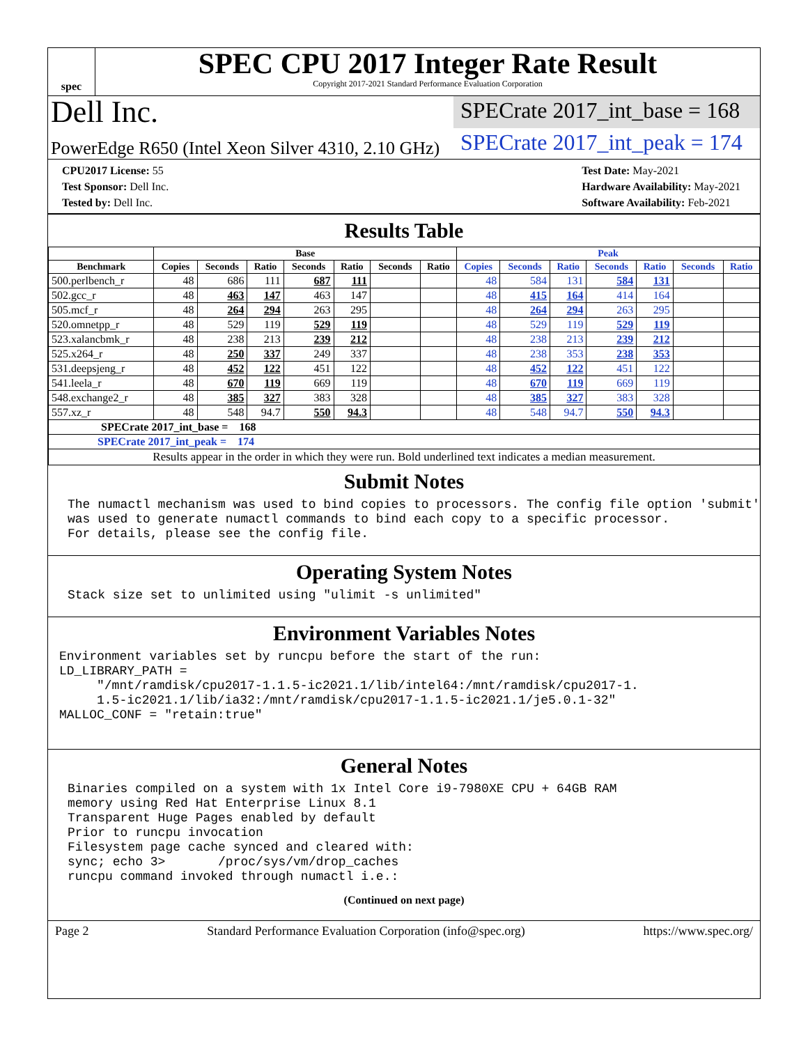spec
SPEC CPU 2017 Integer Rate Result
Copyright 2017-2021 Standard Performance Evaluation Corporation
Dell Inc.
SPECrate 2017_int_base = 168
PowerEdge R650 (Intel Xeon Silver 4310, 2.10 GHz)
SPECrate 2017_int_peak = 174
CPU2017 License: 55
Test Sponsor: Dell Inc.
Tested by: Dell Inc.
Test Date: May-2021
Hardware Availability: May-2021
Software Availability: Feb-2021
Results Table
| | Base | | | | | | | Peak | | | | | | |
| --- | --- | --- | --- | --- | --- | --- | --- | --- | --- | --- | --- | --- | --- | --- |
| Benchmark | Copies | Seconds | Ratio | Seconds | Ratio | Seconds | Ratio | Copies | Seconds | Ratio | Seconds | Ratio | Seconds | Ratio |
| 500.perlbench_r | 48 | 686 | 111 | 687 | 111 | | | 48 | 584 | 131 | 584 | 131 | | |
| 502.gcc_r | 48 | 463 | 147 | 463 | 147 | | | 48 | 415 | 164 | 414 | 164 | | |
| 505.mcf_r | 48 | 264 | 294 | 263 | 295 | | | 48 | 264 | 294 | 263 | 295 | | |
| 520.omnetpp_r | 48 | 529 | 119 | 529 | 119 | | | 48 | 529 | 119 | 529 | 119 | | |
| 523.xalancbmk_r | 48 | 238 | 213 | 239 | 212 | | | 48 | 238 | 213 | 239 | 212 | | |
| 525.x264_r | 48 | 250 | 337 | 249 | 337 | | | 48 | 238 | 353 | 238 | 353 | | |
| 531.deepsjeng_r | 48 | 452 | 122 | 451 | 122 | | | 48 | 452 | 122 | 451 | 122 | | |
| 541.leela_r | 48 | 670 | 119 | 669 | 119 | | | 48 | 670 | 119 | 669 | 119 | | |
| 548.exchange2_r | 48 | 385 | 327 | 383 | 328 | | | 48 | 385 | 327 | 383 | 328 | | |
| 557.xz_r | 48 | 548 | 94.7 | 550 | 94.3 | | | 48 | 548 | 94.7 | 550 | 94.3 | | |
| SPECrate 2017_int_base = 168 | | | | | | | | | | | | | | |
| SPECrate 2017_int_peak = 174 | | | | | | | | | | | | | | |
| Results appear in the order in which they were run. Bold underlined text indicates a median measurement. | | | | | | | | | | | | | | |
Submit Notes
The numactl mechanism was used to bind copies to processors. The config file option 'submit'
was used to generate numactl commands to bind each copy to a specific processor.
For details, please see the config file.
Operating System Notes
Stack size set to unlimited using "ulimit -s unlimited"
Environment Variables Notes
Environment variables set by runcpu before the start of the run:
LD_LIBRARY_PATH =
     "/mnt/ramdisk/cpu2017-1.1.5-ic2021.1/lib/intel64:/mnt/ramdisk/cpu2017-1.
     1.5-ic2021.1/lib/ia32:/mnt/ramdisk/cpu2017-1.1.5-ic2021.1/je5.0.1-32"
MALLOC_CONF = "retain:true"
General Notes
Binaries compiled on a system with 1x Intel Core i9-7980XE CPU + 64GB RAM
memory using Red Hat Enterprise Linux 8.1
Transparent Huge Pages enabled by default
Prior to runcpu invocation
Filesystem page cache synced and cleared with:
sync; echo 3>       /proc/sys/vm/drop_caches
runcpu command invoked through numactl i.e.:
(Continued on next page)
Page 2 Standard Performance Evaluation Corporation (info@spec.org) https://www.spec.org/